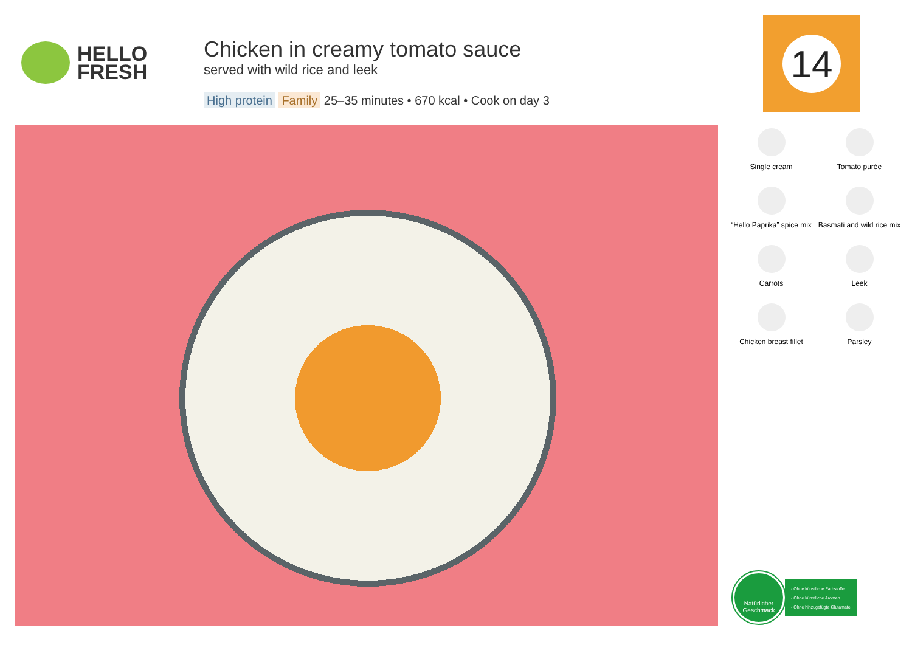HELLO
FRESH
Chicken in creamy tomato sauce
served with wild rice and leek
High protein Family 25–35 minutes • 670 kcal • Cook on day 3
14
Single cream
Tomato purée
“Hello Paprika” spice mix
Basmati and wild rice mix
Carrots
Leek
Chicken breast fillet
Parsley
Natürlicher
Geschmack
- Ohne künstliche Farbstoffe
- Ohne künstliche Aromen
- Ohne hinzugefügte Glutamate